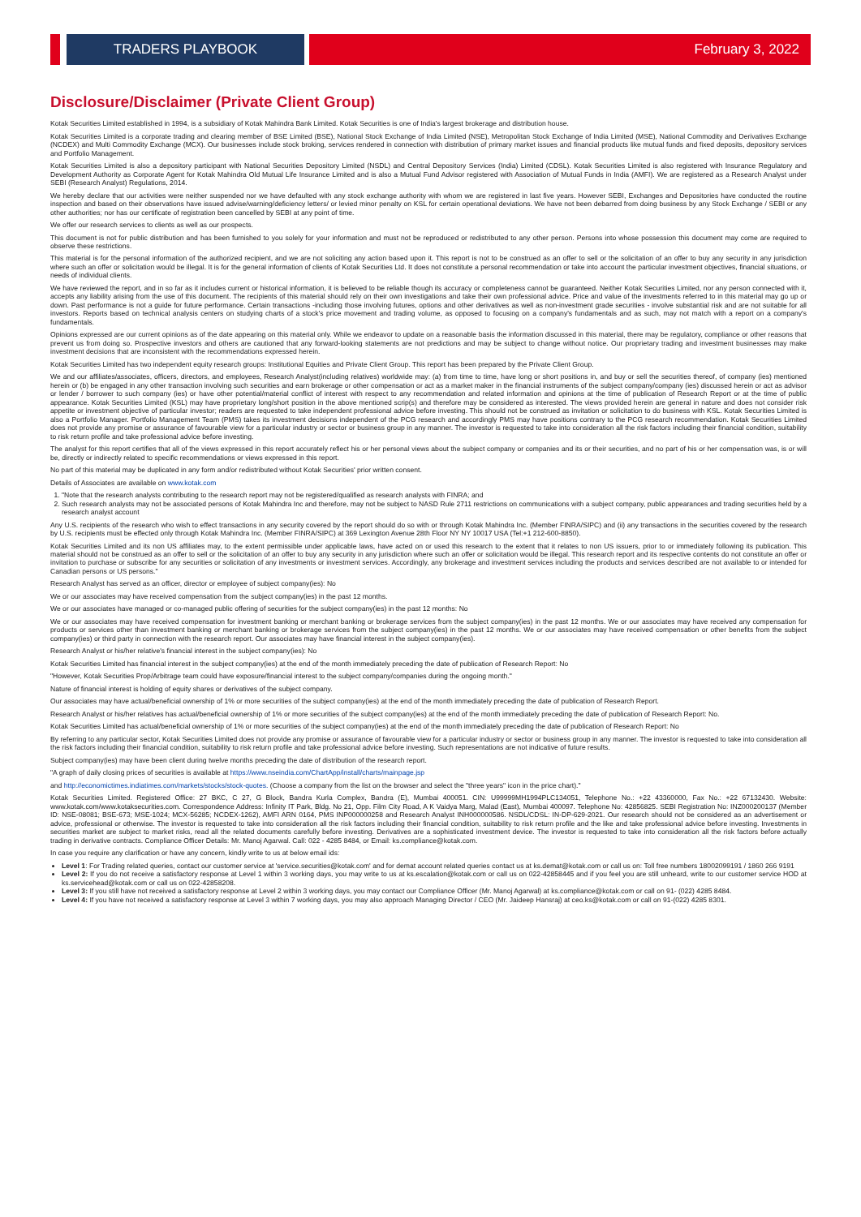TRADERS PLAYBOOK February 3, 2022
Disclosure/Disclaimer (Private Client Group)
Kotak Securities Limited established in 1994, is a subsidiary of Kotak Mahindra Bank Limited. Kotak Securities is one of India's largest brokerage and distribution house.
Kotak Securities Limited is a corporate trading and clearing member of BSE Limited (BSE), National Stock Exchange of India Limited (NSE), Metropolitan Stock Exchange of India Limited (MSE), National Commodity and Derivatives Exchange (NCDEX) and Multi Commodity Exchange (MCX). Our businesses include stock broking, services rendered in connection with distribution of primary market issues and financial products like mutual funds and fixed deposits, depository services and Portfolio Management.
Kotak Securities Limited is also a depository participant with National Securities Depository Limited (NSDL) and Central Depository Services (India) Limited (CDSL). Kotak Securities Limited is also registered with Insurance Regulatory and Development Authority as Corporate Agent for Kotak Mahindra Old Mutual Life Insurance Limited and is also a Mutual Fund Advisor registered with Association of Mutual Funds in India (AMFI). We are registered as a Research Analyst under SEBI (Research Analyst) Regulations, 2014.
We hereby declare that our activities were neither suspended nor we have defaulted with any stock exchange authority with whom we are registered in last five years. However SEBI, Exchanges and Depositories have conducted the routine inspection and based on their observations have issued advise/warning/deficiency letters/ or levied minor penalty on KSL for certain operational deviations. We have not been debarred from doing business by any Stock Exchange / SEBI or any other authorities; nor has our certificate of registration been cancelled by SEBI at any point of time.
We offer our research services to clients as well as our prospects.
This document is not for public distribution and has been furnished to you solely for your information and must not be reproduced or redistributed to any other person. Persons into whose possession this document may come are required to observe these restrictions.
This material is for the personal information of the authorized recipient, and we are not soliciting any action based upon it. This report is not to be construed as an offer to sell or the solicitation of an offer to buy any security in any jurisdiction where such an offer or solicitation would be illegal. It is for the general information of clients of Kotak Securities Ltd. It does not constitute a personal recommendation or take into account the particular investment objectives, financial situations, or needs of individual clients.
We have reviewed the report, and in so far as it includes current or historical information, it is believed to be reliable though its accuracy or completeness cannot be guaranteed. Neither Kotak Securities Limited, nor any person connected with it, accepts any liability arising from the use of this document. The recipients of this material should rely on their own investigations and take their own professional advice. Price and value of the investments referred to in this material may go up or down. Past performance is not a guide for future performance. Certain transactions -including those involving futures, options and other derivatives as well as non-investment grade securities - involve substantial risk and are not suitable for all investors. Reports based on technical analysis centers on studying charts of a stock's price movement and trading volume, as opposed to focusing on a company's fundamentals and as such, may not match with a report on a company's fundamentals.
Opinions expressed are our current opinions as of the date appearing on this material only. While we endeavor to update on a reasonable basis the information discussed in this material, there may be regulatory, compliance or other reasons that prevent us from doing so. Prospective investors and others are cautioned that any forward-looking statements are not predictions and may be subject to change without notice. Our proprietary trading and investment businesses may make investment decisions that are inconsistent with the recommendations expressed herein.
Kotak Securities Limited has two independent equity research groups: Institutional Equities and Private Client Group. This report has been prepared by the Private Client Group.
We and our affiliates/associates, officers, directors, and employees, Research Analyst(including relatives) worldwide may: (a) from time to time, have long or short positions in, and buy or sell the securities thereof, of company (ies) mentioned herein or (b) be engaged in any other transaction involving such securities and earn brokerage or other compensation or act as a market maker in the financial instruments of the subject company/company (ies) discussed herein or act as advisor or lender / borrower to such company (ies) or have other potential/material conflict of interest with respect to any recommendation and related information and opinions at the time of publication of Research Report or at the time of public appearance. Kotak Securities Limited (KSL) may have proprietary long/short position in the above mentioned scrip(s) and therefore may be considered as interested. The views provided herein are general in nature and does not consider risk appetite or investment objective of particular investor; readers are requested to take independent professional advice before investing. This should not be construed as invitation or solicitation to do business with KSL. Kotak Securities Limited is also a Portfolio Manager. Portfolio Management Team (PMS) takes its investment decisions independent of the PCG research and accordingly PMS may have positions contrary to the PCG research recommendation. Kotak Securities Limited does not provide any promise or assurance of favourable view for a particular industry or sector or business group in any manner. The investor is requested to take into consideration all the risk factors including their financial condition, suitability to risk return profile and take professional advice before investing.
The analyst for this report certifies that all of the views expressed in this report accurately reflect his or her personal views about the subject company or companies and its or their securities, and no part of his or her compensation was, is or will be, directly or indirectly related to specific recommendations or views expressed in this report.
No part of this material may be duplicated in any form and/or redistributed without Kotak Securities' prior written consent.
Details of Associates are available on www.kotak.com
1. "Note that the research analysts contributing to the research report may not be registered/qualified as research analysts with FINRA; and
2. Such research analysts may not be associated persons of Kotak Mahindra Inc and therefore, may not be subject to NASD Rule 2711 restrictions on communications with a subject company, public appearances and trading securities held by a research analyst account
Any U.S. recipients of the research who wish to effect transactions in any security covered by the report should do so with or through Kotak Mahindra Inc. (Member FINRA/SIPC) and (ii) any transactions in the securities covered by the research by U.S. recipients must be effected only through Kotak Mahindra Inc. (Member FINRA/SIPC) at 369 Lexington Avenue 28th Floor NY NY 10017 USA (Tel:+1 212-600-8850).
Kotak Securities Limited and its non US affiliates may, to the extent permissible under applicable laws, have acted on or used this research to the extent that it relates to non US issuers, prior to or immediately following its publication. This material should not be construed as an offer to sell or the solicitation of an offer to buy any security in any jurisdiction where such an offer or solicitation would be illegal. This research report and its respective contents do not constitute an offer or invitation to purchase or subscribe for any securities or solicitation of any investments or investment services. Accordingly, any brokerage and investment services including the products and services described are not available to or intended for Canadian persons or US persons."
Research Analyst has served as an officer, director or employee of subject company(ies): No
We or our associates may have received compensation from the subject company(ies) in the past 12 months.
We or our associates have managed or co-managed public offering of securities for the subject company(ies) in the past 12 months: No
We or our associates may have received compensation for investment banking or merchant banking or brokerage services from the subject company(ies) in the past 12 months. We or our associates may have received any compensation for products or services other than investment banking or merchant banking or brokerage services from the subject company(ies) in the past 12 months. We or our associates may have received compensation or other benefits from the subject company(ies) or third party in connection with the research report. Our associates may have financial interest in the subject company(ies).
Research Analyst or his/her relative's financial interest in the subject company(ies): No
Kotak Securities Limited has financial interest in the subject company(ies) at the end of the month immediately preceding the date of publication of Research Report: No
"However, Kotak Securities Prop/Arbitrage team could have exposure/financial interest to the subject company/companies during the ongoing month."
Nature of financial interest is holding of equity shares or derivatives of the subject company.
Our associates may have actual/beneficial ownership of 1% or more securities of the subject company(ies) at the end of the month immediately preceding the date of publication of Research Report.
Research Analyst or his/her relatives has actual/beneficial ownership of 1% or more securities of the subject company(ies) at the end of the month immediately preceding the date of publication of Research Report: No.
Kotak Securities Limited has actual/beneficial ownership of 1% or more securities of the subject company(ies) at the end of the month immediately preceding the date of publication of Research Report: No
By referring to any particular sector, Kotak Securities Limited does not provide any promise or assurance of favourable view for a particular industry or sector or business group in any manner. The investor is requested to take into consideration all the risk factors including their financial condition, suitability to risk return profile and take professional advice before investing. Such representations are not indicative of future results.
Subject company(ies) may have been client during twelve months preceding the date of distribution of the research report.
"A graph of daily closing prices of securities is available at https://www.nseindia.com/ChartApp/install/charts/mainpage.jsp
and http://economictimes.indiatimes.com/markets/stocks/stock-quotes. (Choose a company from the list on the browser and select the "three years" icon in the price chart)."
Kotak Securities Limited. Registered Office: 27 BKC, C 27, G Block, Bandra Kurla Complex, Bandra (E), Mumbai 400051. CIN: U99999MH1994PLC134051, Telephone No.: +22 43360000, Fax No.: +22 67132430. Website: www.kotak.com/www.kotaksecurities.com. Correspondence Address: Infinity IT Park, Bldg. No 21, Opp. Film City Road, A K Vaidya Marg, Malad (East), Mumbai 400097. Telephone No: 42856825. SEBI Registration No: INZ000200137 (Member ID: NSE-08081; BSE-673; MSE-1024; MCX-56285; NCDEX-1262), AMFI ARN 0164, PMS INP000000258 and Research Analyst INH000000586. NSDL/CDSL: IN-DP-629-2021. Our research should not be considered as an advertisement or advice, professional or otherwise. The investor is requested to take into consideration all the risk factors including their financial condition, suitability to risk return profile and the like and take professional advice before investing. Investments in securities market are subject to market risks, read all the related documents carefully before investing. Derivatives are a sophisticated investment device. The investor is requested to take into consideration all the risk factors before actually trading in derivative contracts. Compliance Officer Details: Mr. Manoj Agarwal. Call: 022 - 4285 8484, or Email: ks.compliance@kotak.com.
In case you require any clarification or have any concern, kindly write to us at below email ids:
Level 1: For Trading related queries, contact our customer service at 'service.securities@kotak.com' and for demat account related queries contact us at ks.demat@kotak.com or call us on: Toll free numbers 18002099191 / 1860 266 9191
Level 2: If you do not receive a satisfactory response at Level 1 within 3 working days, you may write to us at ks.escalation@kotak.com or call us on 022-42858445 and if you feel you are still unheard, write to our customer service HOD at ks.servicehead@kotak.com or call us on 022-42858208.
Level 3: If you still have not received a satisfactory response at Level 2 within 3 working days, you may contact our Compliance Officer (Mr. Manoj Agarwal) at ks.compliance@kotak.com or call on 91- (022) 4285 8484.
Level 4: If you have not received a satisfactory response at Level 3 within 7 working days, you may also approach Managing Director / CEO (Mr. Jaideep Hansraj) at ceo.ks@kotak.com or call on 91-(022) 4285 8301.